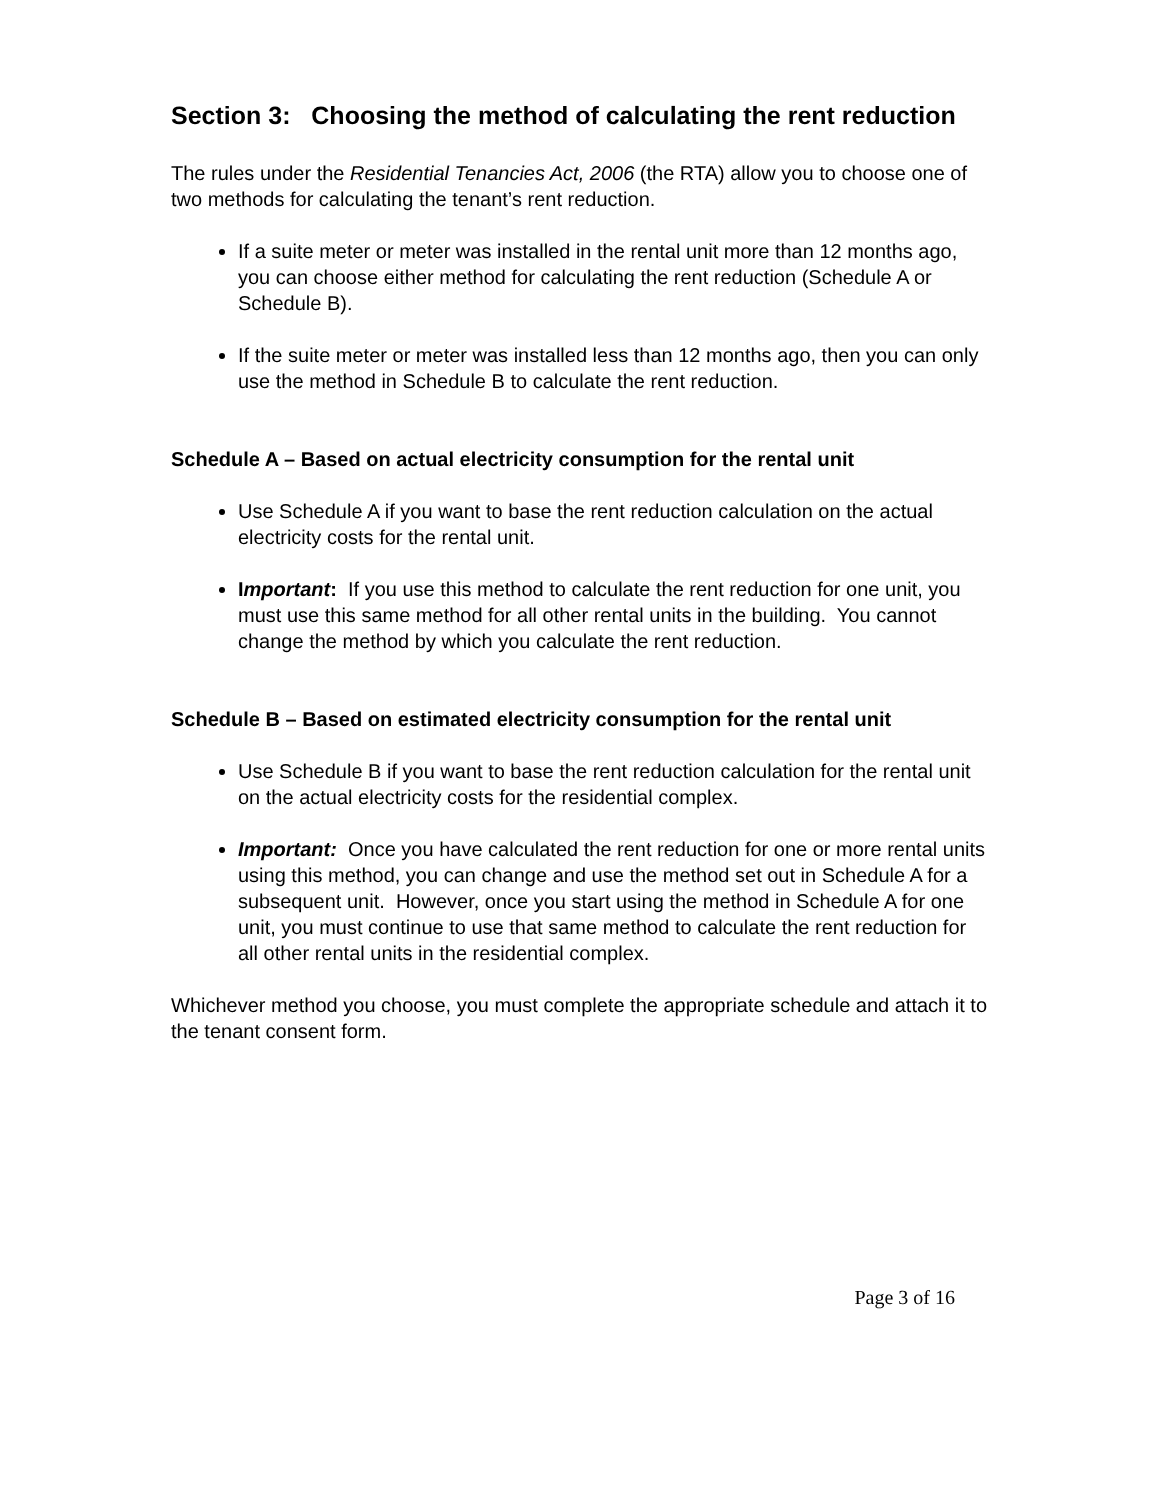Section 3: Choosing the method of calculating the rent reduction
The rules under the Residential Tenancies Act, 2006 (the RTA) allow you to choose one of two methods for calculating the tenant’s rent reduction.
If a suite meter or meter was installed in the rental unit more than 12 months ago, you can choose either method for calculating the rent reduction (Schedule A or Schedule B).
If the suite meter or meter was installed less than 12 months ago, then you can only use the method in Schedule B to calculate the rent reduction.
Schedule A – Based on actual electricity consumption for the rental unit
Use Schedule A if you want to base the rent reduction calculation on the actual electricity costs for the rental unit.
Important: If you use this method to calculate the rent reduction for one unit, you must use this same method for all other rental units in the building. You cannot change the method by which you calculate the rent reduction.
Schedule B – Based on estimated electricity consumption for the rental unit
Use Schedule B if you want to base the rent reduction calculation for the rental unit on the actual electricity costs for the residential complex.
Important: Once you have calculated the rent reduction for one or more rental units using this method, you can change and use the method set out in Schedule A for a subsequent unit. However, once you start using the method in Schedule A for one unit, you must continue to use that same method to calculate the rent reduction for all other rental units in the residential complex.
Whichever method you choose, you must complete the appropriate schedule and attach it to the tenant consent form.
Page 3 of 16